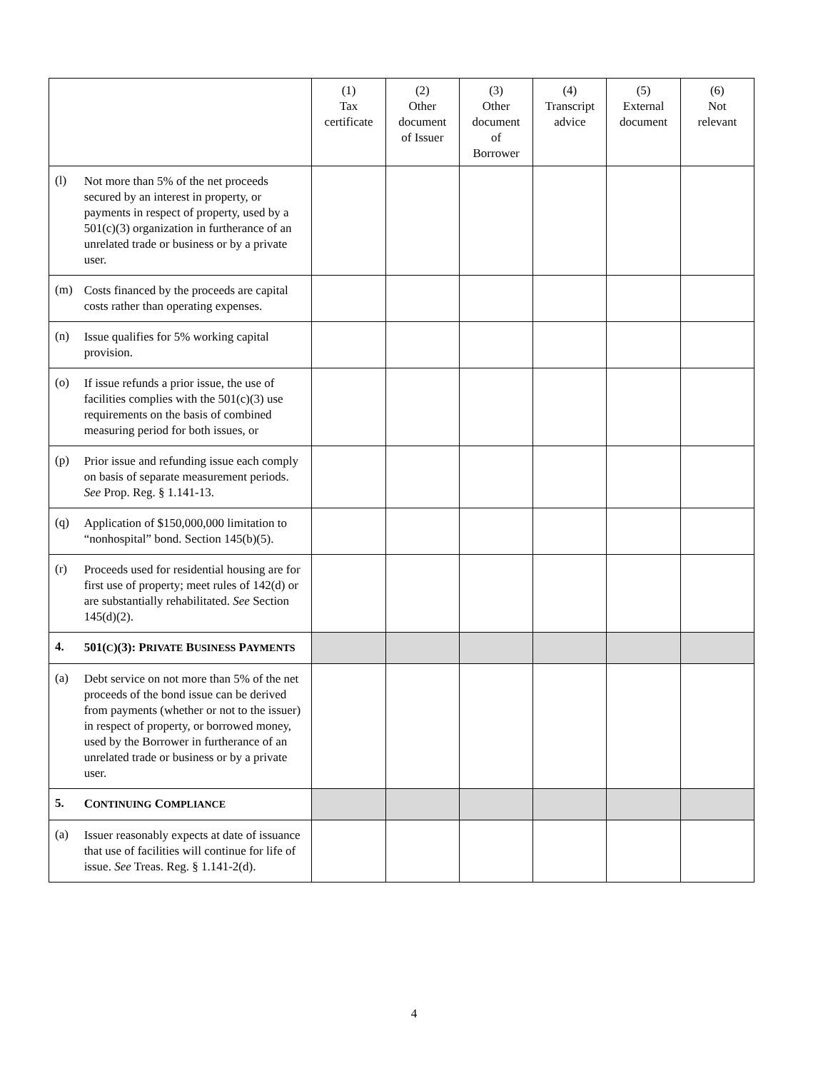| | | (1) Tax certificate | (2) Other document of Issuer | (3) Other document of Borrower | (4) Transcript advice | (5) External document | (6) Not relevant |
| --- | --- | --- | --- | --- | --- | --- | --- |
| (l) | Not more than 5% of the net proceeds secured by an interest in property, or payments in respect of property, used by a 501(c)(3) organization in furtherance of an unrelated trade or business or by a private user. | | | | | | |
| (m) | Costs financed by the proceeds are capital costs rather than operating expenses. | | | | | | |
| (n) | Issue qualifies for 5% working capital provision. | | | | | | |
| (o) | If issue refunds a prior issue, the use of facilities complies with the 501(c)(3) use requirements on the basis of combined measuring period for both issues, or | | | | | | |
| (p) | Prior issue and refunding issue each comply on basis of separate measurement periods. See Prop. Reg. § 1.141-13. | | | | | | |
| (q) | Application of $150,000,000 limitation to “nonhospital” bond. Section 145(b)(5). | | | | | | |
| (r) | Proceeds used for residential housing are for first use of property; meet rules of 142(d) or are substantially rehabilitated. See Section 145(d)(2). | | | | | | |
| 4. | 501( C )(3): P RIVATE B USINESS P AYMENTS | | | | | | |
| (a) | Debt service on not more than 5% of the net proceeds of the bond issue can be derived from payments (whether or not to the issuer) in respect of property, or borrowed money, used by the Borrower in furtherance of an unrelated trade or business or by a private user. | | | | | | |
| 5. | C ONTINUING C OMPLIANCE | | | | | | |
| (a) | Issuer reasonably expects at date of issuance that use of facilities will continue for life of issue. See Treas. Reg. § 1.141-2(d). | | | | | | |
4